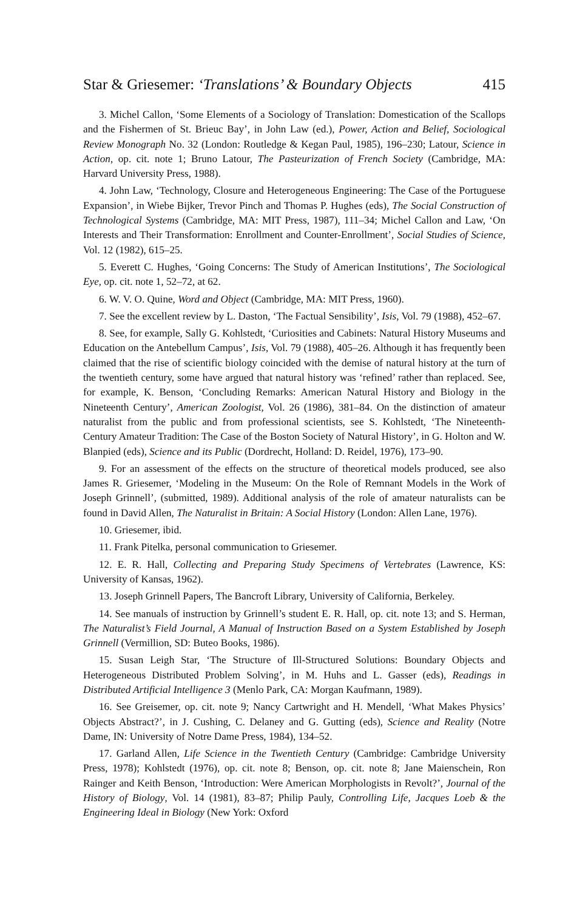Star & Griesemer: ‘Translations’ & Boundary Objects 415
3. Michel Callon, ‘Some Elements of a Sociology of Translation: Domestication of the Scallops and the Fishermen of St. Brieuc Bay’, in John Law (ed.), Power, Action and Belief, Sociological Review Monograph No. 32 (London: Routledge & Kegan Paul, 1985), 196–230; Latour, Science in Action, op. cit. note 1; Bruno Latour, The Pasteurization of French Society (Cambridge, MA: Harvard University Press, 1988).
4. John Law, ‘Technology, Closure and Heterogeneous Engineering: The Case of the Portuguese Expansion’, in Wiebe Bijker, Trevor Pinch and Thomas P. Hughes (eds), The Social Construction of Technological Systems (Cambridge, MA: MIT Press, 1987), 111–34; Michel Callon and Law, ‘On Interests and Their Transformation: Enrollment and Counter-Enrollment’, Social Studies of Science, Vol. 12 (1982), 615–25.
5. Everett C. Hughes, ‘Going Concerns: The Study of American Institutions’, The Sociological Eye, op. cit. note 1, 52–72, at 62.
6. W. V. O. Quine, Word and Object (Cambridge, MA: MIT Press, 1960).
7. See the excellent review by L. Daston, ‘The Factual Sensibility’, Isis, Vol. 79 (1988), 452–67.
8. See, for example, Sally G. Kohlstedt, ‘Curiosities and Cabinets: Natural History Museums and Education on the Antebellum Campus’, Isis, Vol. 79 (1988), 405–26. Although it has frequently been claimed that the rise of scientific biology coincided with the demise of natural history at the turn of the twentieth century, some have argued that natural history was ‘refined’ rather than replaced. See, for example, K. Benson, ‘Concluding Remarks: American Natural History and Biology in the Nineteenth Century’, American Zoologist, Vol. 26 (1986), 381–84. On the distinction of amateur naturalist from the public and from professional scientists, see S. Kohlstedt, ‘The Nineteenth-Century Amateur Tradition: The Case of the Boston Society of Natural History’, in G. Holton and W. Blanpied (eds), Science and its Public (Dordrecht, Holland: D. Reidel, 1976), 173–90.
9. For an assessment of the effects on the structure of theoretical models produced, see also James R. Griesemer, ‘Modeling in the Museum: On the Role of Remnant Models in the Work of Joseph Grinnell’, (submitted, 1989). Additional analysis of the role of amateur naturalists can be found in David Allen, The Naturalist in Britain: A Social History (London: Allen Lane, 1976).
10. Griesemer, ibid.
11. Frank Pitelka, personal communication to Griesemer.
12. E. R. Hall, Collecting and Preparing Study Specimens of Vertebrates (Lawrence, KS: University of Kansas, 1962).
13. Joseph Grinnell Papers, The Bancroft Library, University of California, Berkeley.
14. See manuals of instruction by Grinnell’s student E. R. Hall, op. cit. note 13; and S. Herman, The Naturalist’s Field Journal, A Manual of Instruction Based on a System Established by Joseph Grinnell (Vermillion, SD: Buteo Books, 1986).
15. Susan Leigh Star, ‘The Structure of Ill-Structured Solutions: Boundary Objects and Heterogeneous Distributed Problem Solving’, in M. Huhs and L. Gasser (eds), Readings in Distributed Artificial Intelligence 3 (Menlo Park, CA: Morgan Kaufmann, 1989).
16. See Greisemer, op. cit. note 9; Nancy Cartwright and H. Mendell, ‘What Makes Physics’ Objects Abstract?’, in J. Cushing, C. Delaney and G. Gutting (eds), Science and Reality (Notre Dame, IN: University of Notre Dame Press, 1984), 134–52.
17. Garland Allen, Life Science in the Twentieth Century (Cambridge: Cambridge University Press, 1978); Kohlstedt (1976), op. cit. note 8; Benson, op. cit. note 8; Jane Maienschein, Ron Rainger and Keith Benson, ‘Introduction: Were American Morphologists in Revolt?’, Journal of the History of Biology, Vol. 14 (1981), 83–87; Philip Pauly, Controlling Life, Jacques Loeb & the Engineering Ideal in Biology (New York: Oxford